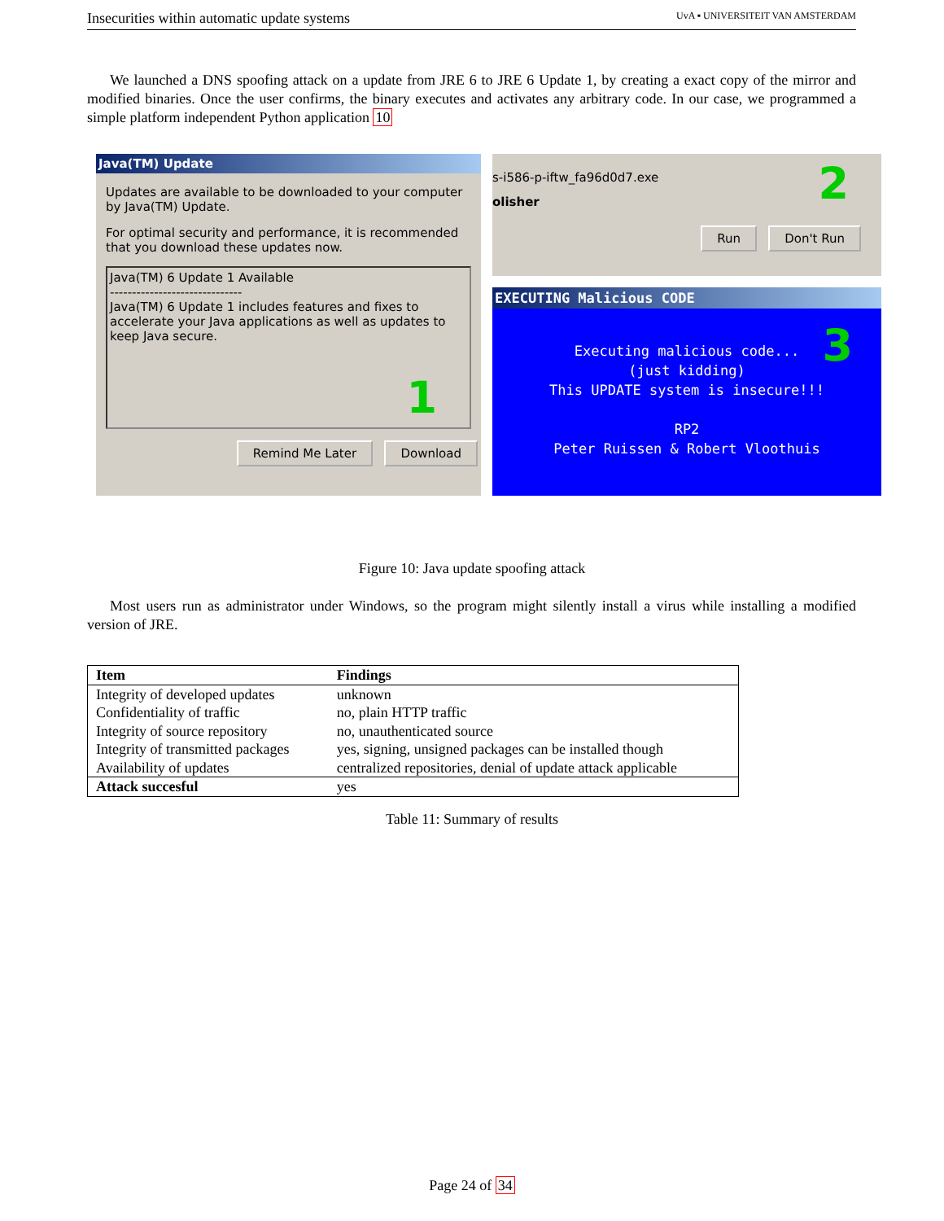Insecurities within automatic update systems UvA ▪ UNIVERSITEIT VAN AMSTERDAM
We launched a DNS spoofing attack on a update from JRE 6 to JRE 6 Update 1, by creating a exact copy of the mirror and modified binaries. Once the user confirms, the binary executes and activates any arbitrary code. In our case, we programmed a simple platform independent Python application 10
Java(TM) Update
Updates are available to be downloaded to your computer by Java(TM) Update.
For optimal security and performance, it is recommended that you download these updates now.
Java(TM) 6 Update 1 Available
------------------------------
Java(TM) 6 Update 1 includes features and fixes to accelerate your Java applications as well as updates to keep Java secure.
1
Remind Me Later Download
s-i586-p-iftw_fa96d0d7.exe
olisher
2
Run Don't Run
EXECUTING Malicious CODE
3
Executing malicious code...
(just kidding)
This UPDATE system is insecure!!!
RP2
Peter Ruissen & Robert Vloothuis
Figure 10: Java update spoofing attack
Most users run as administrator under Windows, so the program might silently install a virus while installing a modified version of JRE.
| Item | Findings |
| --- | --- |
| Integrity of developed updates | unknown |
| Confidentiality of traffic | no, plain HTTP traffic |
| Integrity of source repository | no, unauthenticated source |
| Integrity of transmitted packages | yes, signing, unsigned packages can be installed though |
| Availability of updates | centralized repositories, denial of update attack applicable |
| Attack succesful | yes |
Table 11: Summary of results
Page 24 of 34